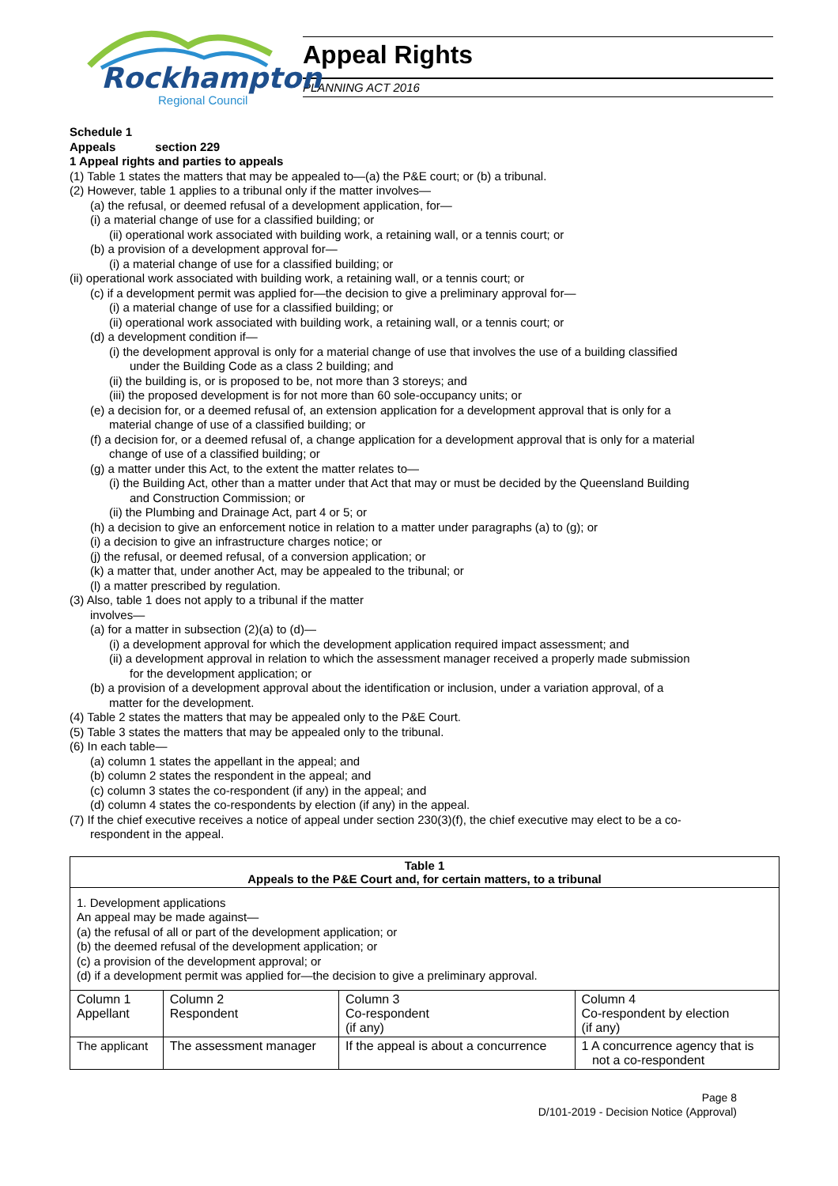Rockhampton
Regional Council
Appeal Rights
PLANNING ACT 2016
Schedule 1
Appeals section 229
1 Appeal rights and parties to appeals
(1) Table 1 states the matters that may be appealed to—(a) the P&E court; or (b) a tribunal.
(2) However, table 1 applies to a tribunal only if the matter involves—
(a) the refusal, or deemed refusal of a development application, for—
(i) a material change of use for a classified building; or
(ii) operational work associated with building work, a retaining wall, or a tennis court; or
(b) a provision of a development approval for—
(i) a material change of use for a classified building; or
(ii) operational work associated with building work, a retaining wall, or a tennis court; or
(c) if a development permit was applied for—the decision to give a preliminary approval for—
(i) a material change of use for a classified building; or
(ii) operational work associated with building work, a retaining wall, or a tennis court; or
(d) a development condition if—
(i) the development approval is only for a material change of use that involves the use of a building classified
under the Building Code as a class 2 building; and
(ii) the building is, or is proposed to be, not more than 3 storeys; and
(iii) the proposed development is for not more than 60 sole-occupancy units; or
(e) a decision for, or a deemed refusal of, an extension application for a development approval that is only for a
material change of use of a classified building; or
(f) a decision for, or a deemed refusal of, a change application for a development approval that is only for a material
change of use of a classified building; or
(g) a matter under this Act, to the extent the matter relates to—
(i) the Building Act, other than a matter under that Act that may or must be decided by the Queensland Building
and Construction Commission; or
(ii) the Plumbing and Drainage Act, part 4 or 5; or
(h) a decision to give an enforcement notice in relation to a matter under paragraphs (a) to (g); or
(i) a decision to give an infrastructure charges notice; or
(j) the refusal, or deemed refusal, of a conversion application; or
(k) a matter that, under another Act, may be appealed to the tribunal; or
(l) a matter prescribed by regulation.
(3) Also, table 1 does not apply to a tribunal if the matter
involves—
(a) for a matter in subsection (2)(a) to (d)—
(i) a development approval for which the development application required impact assessment; and
(ii) a development approval in relation to which the assessment manager received a properly made submission
for the development application; or
(b) a provision of a development approval about the identification or inclusion, under a variation approval, of a
matter for the development.
(4) Table 2 states the matters that may be appealed only to the P&E Court.
(5) Table 3 states the matters that may be appealed only to the tribunal.
(6) In each table—
(a) column 1 states the appellant in the appeal; and
(b) column 2 states the respondent in the appeal; and
(c) column 3 states the co-respondent (if any) in the appeal; and
(d) column 4 states the co-respondents by election (if any) in the appeal.
(7) If the chief executive receives a notice of appeal under section 230(3)(f), the chief executive may elect to be a co-
respondent in the appeal.
| Table 1 Appeals to the P&E Court and, for certain matters, to a tribunal | | | |
| --- | --- | --- | --- |
| 1. Development applications An appeal may be made against— (a) the refusal of all or part of the development application; or (b) the deemed refusal of the development application; or (c) a provision of the development approval; or (d) if a development permit was applied for—the decision to give a preliminary approval. | | | |
| Column 1 Appellant | Column 2 Respondent | Column 3 Co-respondent (if any) | Column 4 Co-respondent by election (if any) |
| The applicant | The assessment manager | If the appeal is about a concurrence | 1 A concurrence agency that is not a co-respondent |
Page 8
D/101-2019 - Decision Notice (Approval)